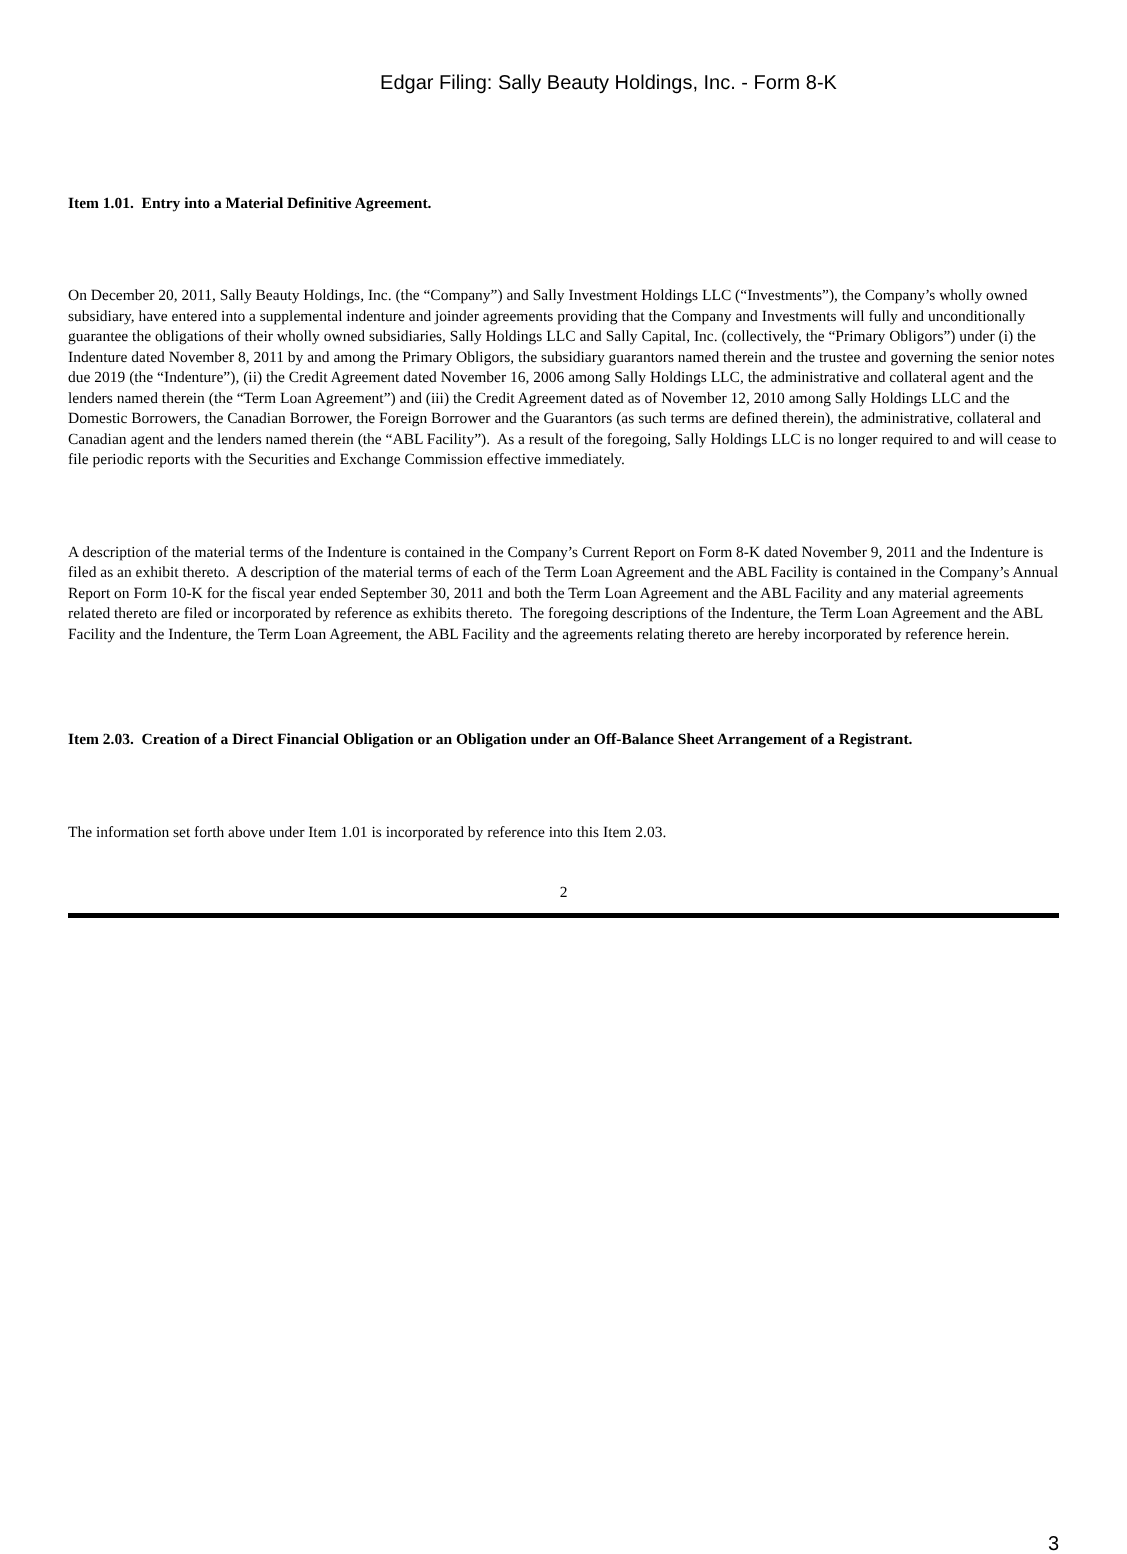Edgar Filing: Sally Beauty Holdings, Inc. - Form 8-K
Item 1.01. Entry into a Material Definitive Agreement.
On December 20, 2011, Sally Beauty Holdings, Inc. (the “Company”) and Sally Investment Holdings LLC (“Investments”), the Company’s wholly owned subsidiary, have entered into a supplemental indenture and joinder agreements providing that the Company and Investments will fully and unconditionally guarantee the obligations of their wholly owned subsidiaries, Sally Holdings LLC and Sally Capital, Inc. (collectively, the “Primary Obligors”) under (i) the Indenture dated November 8, 2011 by and among the Primary Obligors, the subsidiary guarantors named therein and the trustee and governing the senior notes due 2019 (the “Indenture”), (ii) the Credit Agreement dated November 16, 2006 among Sally Holdings LLC, the administrative and collateral agent and the lenders named therein (the “Term Loan Agreement”) and (iii) the Credit Agreement dated as of November 12, 2010 among Sally Holdings LLC and the Domestic Borrowers, the Canadian Borrower, the Foreign Borrower and the Guarantors (as such terms are defined therein), the administrative, collateral and Canadian agent and the lenders named therein (the “ABL Facility”). As a result of the foregoing, Sally Holdings LLC is no longer required to and will cease to file periodic reports with the Securities and Exchange Commission effective immediately.
A description of the material terms of the Indenture is contained in the Company’s Current Report on Form 8-K dated November 9, 2011 and the Indenture is filed as an exhibit thereto. A description of the material terms of each of the Term Loan Agreement and the ABL Facility is contained in the Company’s Annual Report on Form 10-K for the fiscal year ended September 30, 2011 and both the Term Loan Agreement and the ABL Facility and any material agreements related thereto are filed or incorporated by reference as exhibits thereto. The foregoing descriptions of the Indenture, the Term Loan Agreement and the ABL Facility and the Indenture, the Term Loan Agreement, the ABL Facility and the agreements relating thereto are hereby incorporated by reference herein.
Item 2.03. Creation of a Direct Financial Obligation or an Obligation under an Off-Balance Sheet Arrangement of a Registrant.
The information set forth above under Item 1.01 is incorporated by reference into this Item 2.03.
2
3